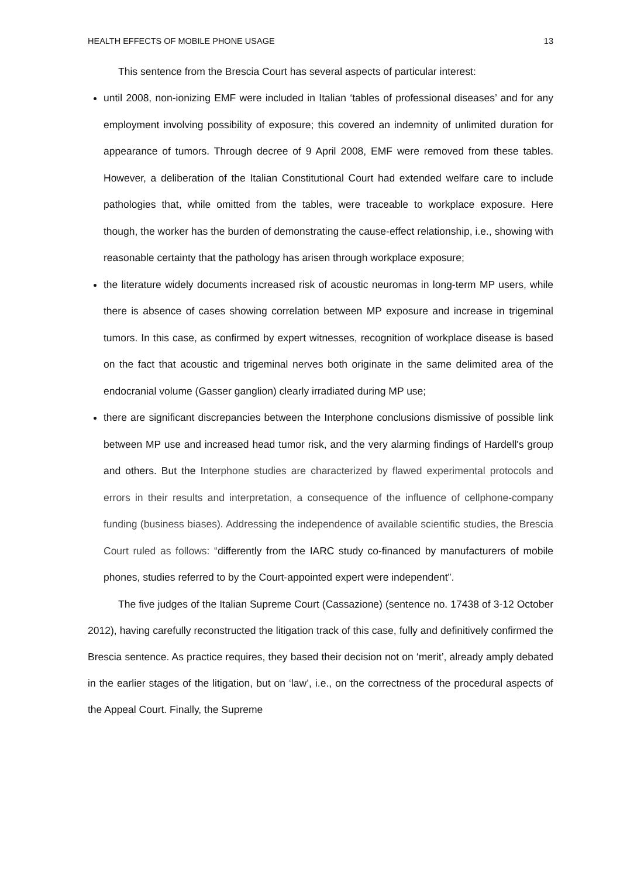HEALTH EFFECTS OF MOBILE PHONE USAGE 13
This sentence from the Brescia Court has several aspects of particular interest:
until 2008, non-ionizing EMF were included in Italian ‘tables of professional diseases’ and for any employment involving possibility of exposure; this covered an indemnity of unlimited duration for appearance of tumors. Through decree of 9 April 2008, EMF were removed from these tables. However, a deliberation of the Italian Constitutional Court had extended welfare care to include pathologies that, while omitted from the tables, were traceable to workplace exposure. Here though, the worker has the burden of demonstrating the cause-effect relationship, i.e., showing with reasonable certainty that the pathology has arisen through workplace exposure;
the literature widely documents increased risk of acoustic neuromas in long-term MP users, while there is absence of cases showing correlation between MP exposure and increase in trigeminal tumors. In this case, as confirmed by expert witnesses, recognition of workplace disease is based on the fact that acoustic and trigeminal nerves both originate in the same delimited area of the endocranial volume (Gasser ganglion) clearly irradiated during MP use;
there are significant discrepancies between the Interphone conclusions dismissive of possible link between MP use and increased head tumor risk, and the very alarming findings of Hardell's group and others. But the Interphone studies are characterized by flawed experimental protocols and errors in their results and interpretation, a consequence of the influence of cellphone-company funding (business biases). Addressing the independence of available scientific studies, the Brescia Court ruled as follows: “differently from the IARC study co-financed by manufacturers of mobile phones, studies referred to by the Court-appointed expert were independent”.
The five judges of the Italian Supreme Court (Cassazione) (sentence no. 17438 of 3-12 October 2012), having carefully reconstructed the litigation track of this case, fully and definitively confirmed the Brescia sentence. As practice requires, they based their decision not on ‘merit’, already amply debated in the earlier stages of the litigation, but on ‘law’, i.e., on the correctness of the procedural aspects of the Appeal Court. Finally, the Supreme